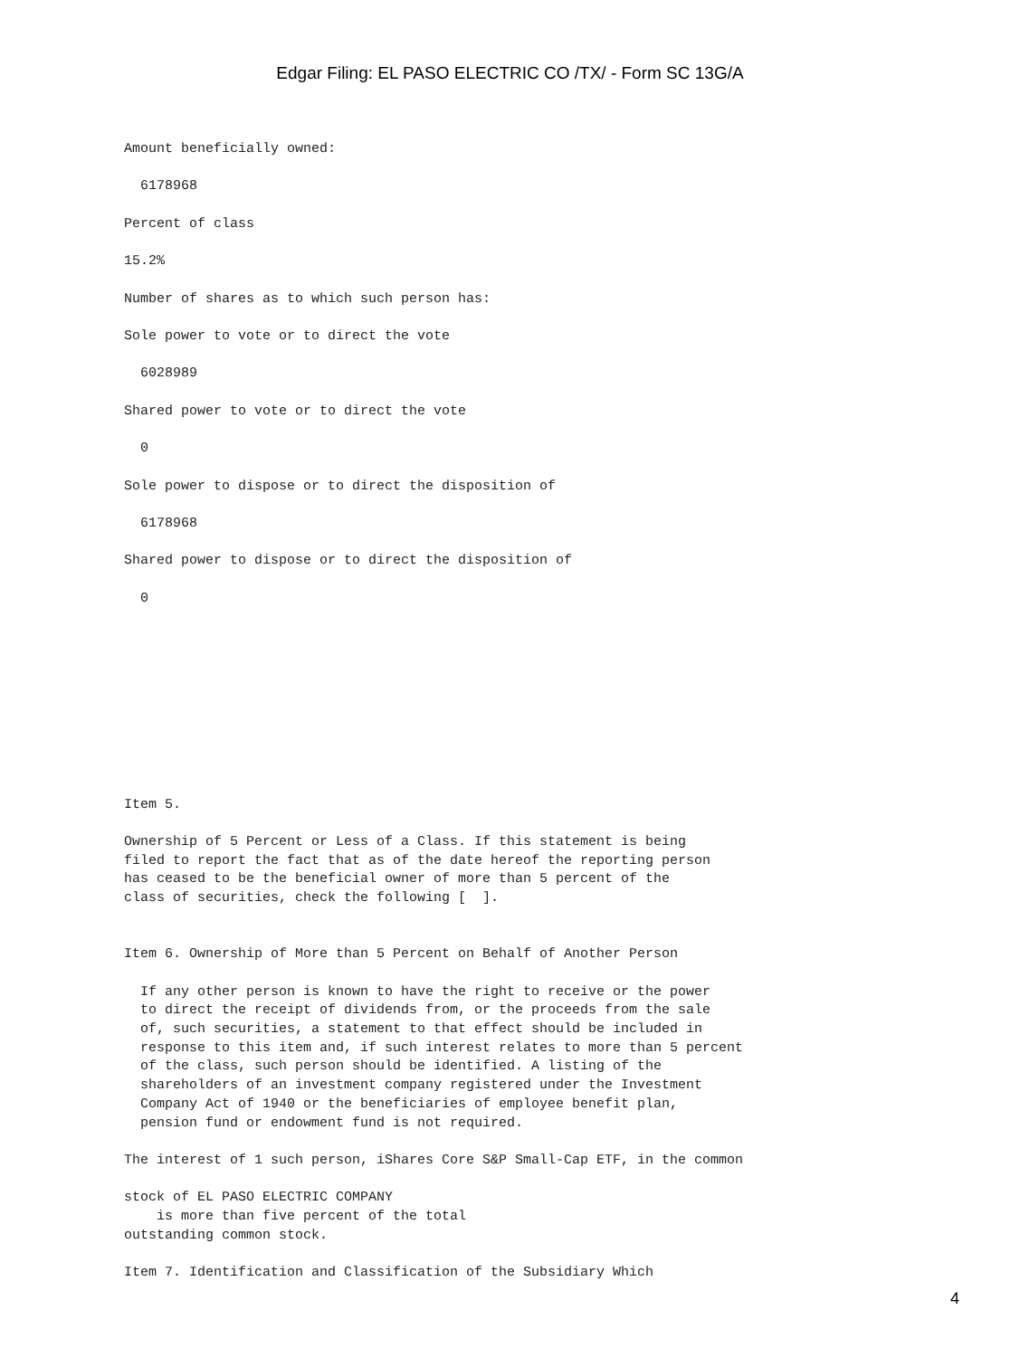Edgar Filing: EL PASO ELECTRIC CO /TX/ - Form SC 13G/A
Amount beneficially owned:

  6178968

Percent of class

15.2%

Number of shares as to which such person has:

Sole power to vote or to direct the vote

  6028989

Shared power to vote or to direct the vote

  0

Sole power to dispose or to direct the disposition of

  6178968

Shared power to dispose or to direct the disposition of

  0










Item 5.

Ownership of 5 Percent or Less of a Class. If this statement is being
filed to report the fact that as of the date hereof the reporting person
has ceased to be the beneficial owner of more than 5 percent of the
class of securities, check the following [  ].


Item 6. Ownership of More than 5 Percent on Behalf of Another Person

  If any other person is known to have the right to receive or the power
  to direct the receipt of dividends from, or the proceeds from the sale
  of, such securities, a statement to that effect should be included in
  response to this item and, if such interest relates to more than 5 percent
  of the class, such person should be identified. A listing of the
  shareholders of an investment company registered under the Investment
  Company Act of 1940 or the beneficiaries of employee benefit plan,
  pension fund or endowment fund is not required.

The interest of 1 such person, iShares Core S&P Small-Cap ETF, in the common

stock of EL PASO ELECTRIC COMPANY
    is more than five percent of the total
outstanding common stock.

Item 7. Identification and Classification of the Subsidiary Which
4